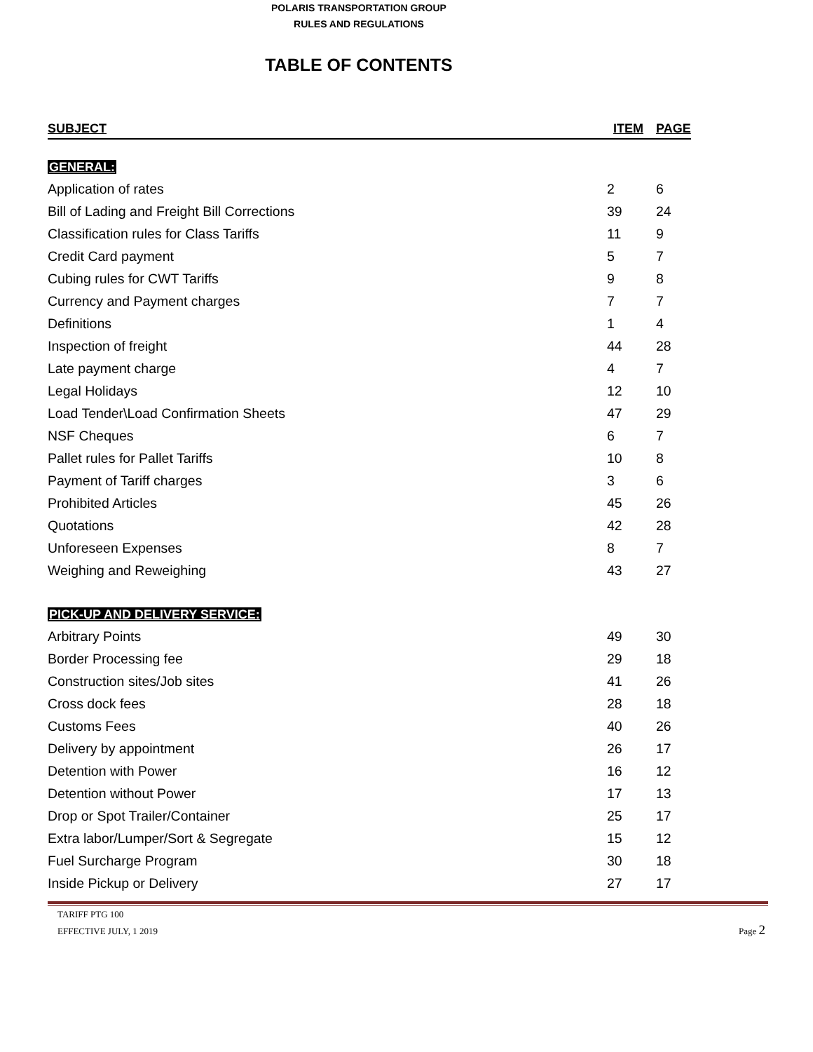POLARIS TRANSPORTATION GROUP
RULES AND REGULATIONS
TABLE OF CONTENTS
| SUBJECT | ITEM | PAGE |
| --- | --- | --- |
| GENERAL: | | |
| Application of rates | 2 | 6 |
| Bill of Lading and Freight Bill Corrections | 39 | 24 |
| Classification rules for Class Tariffs | 11 | 9 |
| Credit Card payment | 5 | 7 |
| Cubing rules for CWT Tariffs | 9 | 8 |
| Currency and Payment charges | 7 | 7 |
| Definitions | 1 | 4 |
| Inspection of freight | 44 | 28 |
| Late payment charge | 4 | 7 |
| Legal Holidays | 12 | 10 |
| Load Tender\Load Confirmation Sheets | 47 | 29 |
| NSF Cheques | 6 | 7 |
| Pallet rules for Pallet Tariffs | 10 | 8 |
| Payment of Tariff charges | 3 | 6 |
| Prohibited Articles | 45 | 26 |
| Quotations | 42 | 28 |
| Unforeseen Expenses | 8 | 7 |
| Weighing and Reweighing | 43 | 27 |
| PICK-UP AND DELIVERY SERVICE: | | |
| Arbitrary Points | 49 | 30 |
| Border Processing fee | 29 | 18 |
| Construction sites/Job sites | 41 | 26 |
| Cross dock fees | 28 | 18 |
| Customs Fees | 40 | 26 |
| Delivery by appointment | 26 | 17 |
| Detention with Power | 16 | 12 |
| Detention without Power | 17 | 13 |
| Drop or Spot Trailer/Container | 25 | 17 |
| Extra labor/Lumper/Sort & Segregate | 15 | 12 |
| Fuel Surcharge Program | 30 | 18 |
| Inside Pickup or Delivery | 27 | 17 |
TARIFF PTG 100
EFFECTIVE JULY, 1 2019
Page 2